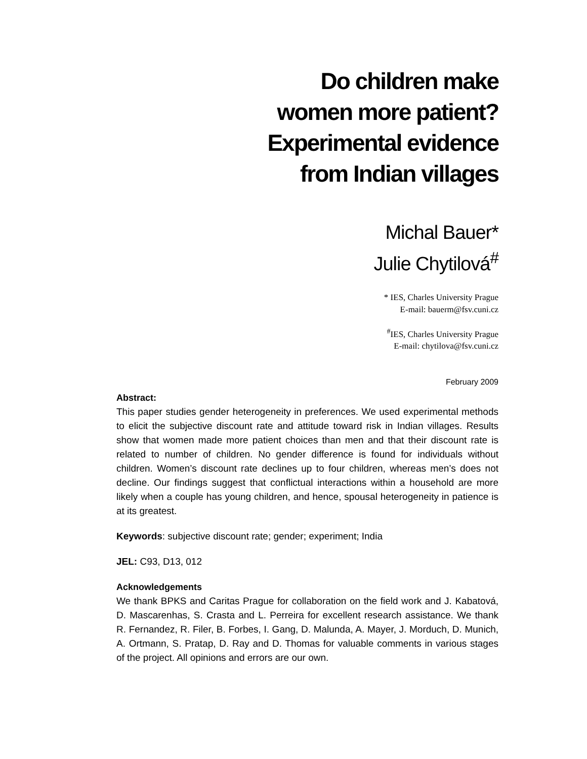Do children make
women more patient?
Experimental evidence
from Indian villages
Michal Bauer*
Julie Chytilová<sup>#</sup>
* IES, Charles University Prague
E-mail: bauerm@fsv.cuni.cz
<sup>#</sup> IES, Charles University Prague
E-mail: chytilova@fsv.cuni.cz
February 2009
Abstract:
This paper studies gender heterogeneity in preferences. We used experimental methods to elicit the subjective discount rate and attitude toward risk in Indian villages. Results show that women made more patient choices than men and that their discount rate is related to number of children. No gender difference is found for individuals without children. Women’s discount rate declines up to four children, whereas men’s does not decline. Our findings suggest that conflictual interactions within a household are more likely when a couple has young children, and hence, spousal heterogeneity in patience is at its greatest.
Keywords: subjective discount rate; gender; experiment; India
JEL: C93, D13, 012
Acknowledgements
We thank BPKS and Caritas Prague for collaboration on the field work and J. Kabatová, D. Mascarenhas, S. Crasta and L. Perreira for excellent research assistance. We thank R. Fernandez, R. Filer, B. Forbes, I. Gang, D. Malunda, A. Mayer, J. Morduch, D. Munich, A. Ortmann, S. Pratap, D. Ray and D. Thomas for valuable comments in various stages of the project. All opinions and errors are our own.